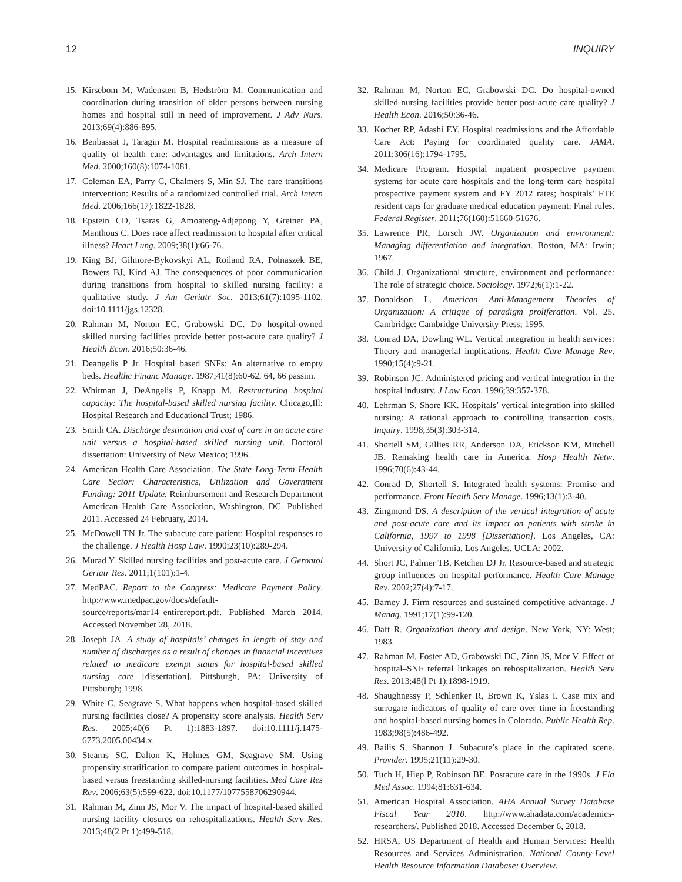12 INQUIRY
15. Kirsebom M, Wadensten B, Hedström M. Communication and coordination during transition of older persons between nursing homes and hospital still in need of improvement. J Adv Nurs. 2013;69(4):886-895.
16. Benbassat J, Taragin M. Hospital readmissions as a measure of quality of health care: advantages and limitations. Arch Intern Med. 2000;160(8):1074-1081.
17. Coleman EA, Parry C, Chalmers S, Min SJ. The care transitions intervention: Results of a randomized controlled trial. Arch Intern Med. 2006;166(17):1822-1828.
18. Epstein CD, Tsaras G, Amoateng-Adjepong Y, Greiner PA, Manthous C. Does race affect readmission to hospital after critical illness? Heart Lung. 2009;38(1):66-76.
19. King BJ, Gilmore-Bykovskyi AL, Roiland RA, Polnaszek BE, Bowers BJ, Kind AJ. The consequences of poor communication during transitions from hospital to skilled nursing facility: a qualitative study. J Am Geriatr Soc. 2013;61(7):1095-1102. doi:10.1111/jgs.12328.
20. Rahman M, Norton EC, Grabowski DC. Do hospital-owned skilled nursing facilities provide better post-acute care quality? J Health Econ. 2016;50:36-46.
21. Deangelis P Jr. Hospital based SNFs: An alternative to empty beds. Healthc Financ Manage. 1987;41(8):60-62, 64, 66 passim.
22. Whitman J, DeAngelis P, Knapp M. Restructuring hospital capacity: The hospital-based skilled nursing facility. Chicago,Ill: Hospital Research and Educational Trust; 1986.
23. Smith CA. Discharge destination and cost of care in an acute care unit versus a hospital-based skilled nursing unit. Doctoral dissertation: University of New Mexico; 1996.
24. American Health Care Association. The State Long-Term Health Care Sector: Characteristics, Utilization and Government Funding: 2011 Update. Reimbursement and Research Department American Health Care Association, Washington, DC. Published 2011. Accessed 24 February, 2014.
25. McDowell TN Jr. The subacute care patient: Hospital responses to the challenge. J Health Hosp Law. 1990;23(10):289-294.
26. Murad Y. Skilled nursing facilities and post-acute care. J Gerontol Geriatr Res. 2011;1(101):1-4.
27. MedPAC. Report to the Congress: Medicare Payment Policy. http://www.medpac.gov/docs/default-source/reports/mar14_entirereport.pdf. Published March 2014. Accessed November 28, 2018.
28. Joseph JA. A study of hospitals’ changes in length of stay and number of discharges as a result of changes in financial incentives related to medicare exempt status for hospital-based skilled nursing care [dissertation]. Pittsburgh, PA: University of Pittsburgh; 1998.
29. White C, Seagrave S. What happens when hospital-based skilled nursing facilities close? A propensity score analysis. Health Serv Res. 2005;40(6 Pt 1):1883-1897. doi:10.1111/j.1475-6773.2005.00434.x.
30. Stearns SC, Dalton K, Holmes GM, Seagrave SM. Using propensity stratification to compare patient outcomes in hospital-based versus freestanding skilled-nursing facilities. Med Care Res Rev. 2006;63(5):599-622. doi:10.1177/1077558706290944.
31. Rahman M, Zinn JS, Mor V. The impact of hospital-based skilled nursing facility closures on rehospitalizations. Health Serv Res. 2013;48(2 Pt 1):499-518.
32. Rahman M, Norton EC, Grabowski DC. Do hospital-owned skilled nursing facilities provide better post-acute care quality? J Health Econ. 2016;50:36-46.
33. Kocher RP, Adashi EY. Hospital readmissions and the Affordable Care Act: Paying for coordinated quality care. JAMA. 2011;306(16):1794-1795.
34. Medicare Program. Hospital inpatient prospective payment systems for acute care hospitals and the long-term care hospital prospective payment system and FY 2012 rates; hospitals’ FTE resident caps for graduate medical education payment: Final rules. Federal Register. 2011;76(160):51660-51676.
35. Lawrence PR, Lorsch JW. Organization and environment: Managing differentiation and integration. Boston, MA: Irwin; 1967.
36. Child J. Organizational structure, environment and performance: The role of strategic choice. Sociology. 1972;6(1):1-22.
37. Donaldson L. American Anti-Management Theories of Organization: A critique of paradigm proliferation. Vol. 25. Cambridge: Cambridge University Press; 1995.
38. Conrad DA, Dowling WL. Vertical integration in health services: Theory and managerial implications. Health Care Manage Rev. 1990;15(4):9-21.
39. Robinson JC. Administered pricing and vertical integration in the hospital industry. J Law Econ. 1996;39:357-378.
40. Lehrman S, Shore KK. Hospitals’ vertical integration into skilled nursing: A rational approach to controlling transaction costs. Inquiry. 1998;35(3):303-314.
41. Shortell SM, Gillies RR, Anderson DA, Erickson KM, Mitchell JB. Remaking health care in America. Hosp Health Netw. 1996;70(6):43-44.
42. Conrad D, Shortell S. Integrated health systems: Promise and performance. Front Health Serv Manage. 1996;13(1):3-40.
43. Zingmond DS. A description of the vertical integration of acute and post-acute care and its impact on patients with stroke in California, 1997 to 1998 [Dissertation]. Los Angeles, CA: University of California, Los Angeles. UCLA; 2002.
44. Short JC, Palmer TB, Ketchen DJ Jr. Resource-based and strategic group influences on hospital performance. Health Care Manage Rev. 2002;27(4):7-17.
45. Barney J. Firm resources and sustained competitive advantage. J Manag. 1991;17(1):99-120.
46. Daft R. Organization theory and design. New York, NY: West; 1983.
47. Rahman M, Foster AD, Grabowski DC, Zinn JS, Mor V. Effect of hospital–SNF referral linkages on rehospitalization. Health Serv Res. 2013;48(l Pt 1):1898-1919.
48. Shaughnessy P, Schlenker R, Brown K, Yslas I. Case mix and surrogate indicators of quality of care over time in freestanding and hospital-based nursing homes in Colorado. Public Health Rep. 1983;98(5):486-492.
49. Bailis S, Shannon J. Subacute’s place in the capitated scene. Provider. 1995;21(11):29-30.
50. Tuch H, Hiep P, Robinson BE. Postacute care in the 1990s. J Fla Med Assoc. 1994;81:631-634.
51. American Hospital Association. AHA Annual Survey Database Fiscal Year 2010. http://www.ahadata.com/academics-researchers/. Published 2018. Accessed December 6, 2018.
52. HRSA, US Department of Health and Human Services: Health Resources and Services Administration. National County-Level Health Resource Information Database: Overview.